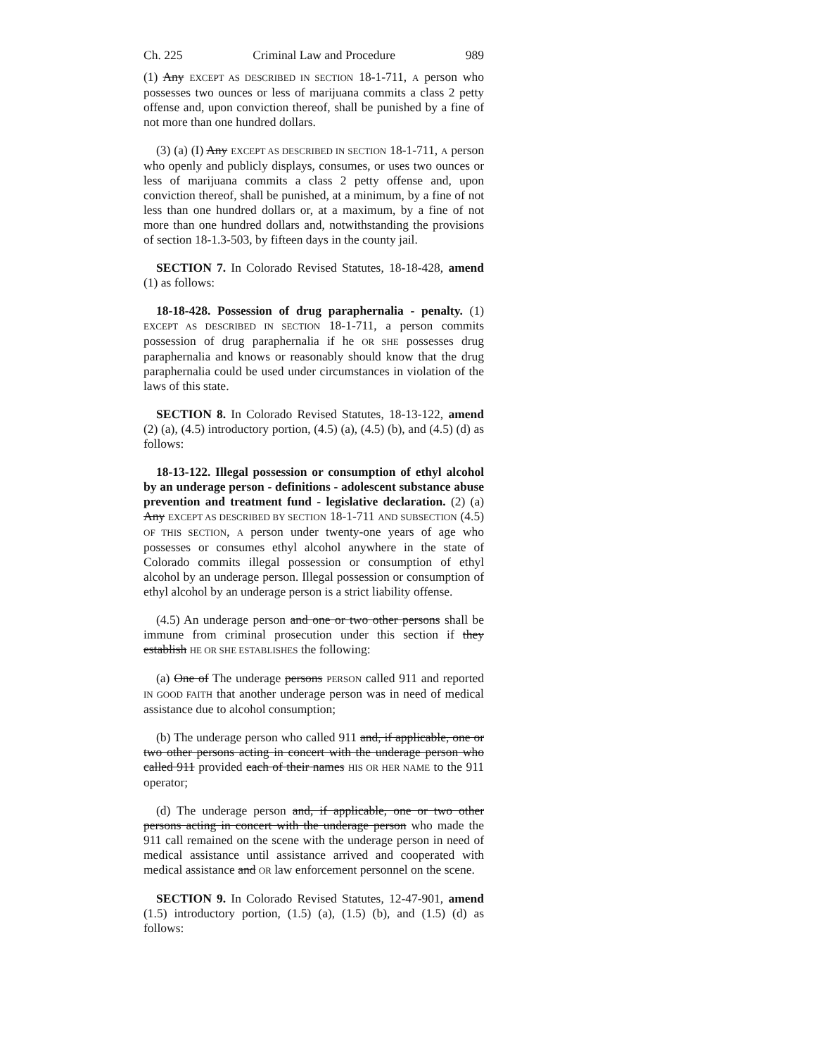Ch. 225 Criminal Law and Procedure 989
(1) Any EXCEPT AS DESCRIBED IN SECTION 18-1-711, A person who possesses two ounces or less of marijuana commits a class 2 petty offense and, upon conviction thereof, shall be punished by a fine of not more than one hundred dollars.
(3) (a) (I) Any EXCEPT AS DESCRIBED IN SECTION 18-1-711, A person who openly and publicly displays, consumes, or uses two ounces or less of marijuana commits a class 2 petty offense and, upon conviction thereof, shall be punished, at a minimum, by a fine of not less than one hundred dollars or, at a maximum, by a fine of not more than one hundred dollars and, notwithstanding the provisions of section 18-1.3-503, by fifteen days in the county jail.
SECTION 7. In Colorado Revised Statutes, 18-18-428, amend (1) as follows:
18-18-428. Possession of drug paraphernalia - penalty. (1) EXCEPT AS DESCRIBED IN SECTION 18-1-711, a person commits possession of drug paraphernalia if he OR SHE possesses drug paraphernalia and knows or reasonably should know that the drug paraphernalia could be used under circumstances in violation of the laws of this state.
SECTION 8. In Colorado Revised Statutes, 18-13-122, amend (2) (a), (4.5) introductory portion, (4.5) (a), (4.5) (b), and (4.5) (d) as follows:
18-13-122. Illegal possession or consumption of ethyl alcohol by an underage person - definitions - adolescent substance abuse prevention and treatment fund - legislative declaration. (2) (a) Any EXCEPT AS DESCRIBED BY SECTION 18-1-711 AND SUBSECTION (4.5) OF THIS SECTION, A person under twenty-one years of age who possesses or consumes ethyl alcohol anywhere in the state of Colorado commits illegal possession or consumption of ethyl alcohol by an underage person. Illegal possession or consumption of ethyl alcohol by an underage person is a strict liability offense.
(4.5) An underage person and one or two other persons shall be immune from criminal prosecution under this section if they establish HE OR SHE ESTABLISHES the following:
(a) One of The underage persons PERSON called 911 and reported IN GOOD FAITH that another underage person was in need of medical assistance due to alcohol consumption;
(b) The underage person who called 911 and, if applicable, one or two other persons acting in concert with the underage person who called 911 provided each of their names HIS OR HER NAME to the 911 operator;
(d) The underage person and, if applicable, one or two other persons acting in concert with the underage person who made the 911 call remained on the scene with the underage person in need of medical assistance until assistance arrived and cooperated with medical assistance and OR law enforcement personnel on the scene.
SECTION 9. In Colorado Revised Statutes, 12-47-901, amend (1.5) introductory portion, (1.5) (a), (1.5) (b), and (1.5) (d) as follows: